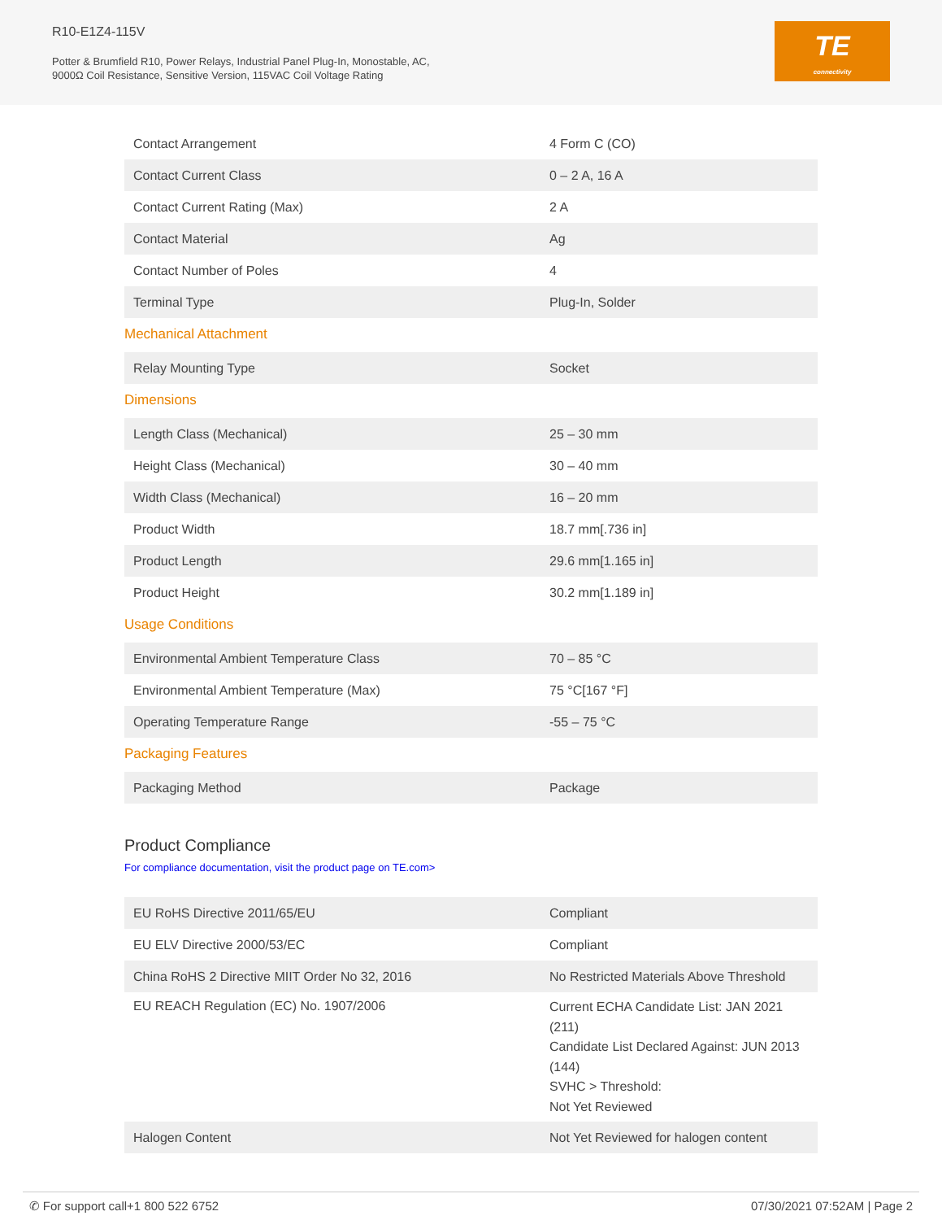R10-E1Z4-115V
Potter & Brumfield R10, Power Relays, Industrial Panel Plug-In, Monostable, AC,
9000Ω Coil Resistance, Sensitive Version, 115VAC Coil Voltage Rating
TE
connectivity
| Contact Arrangement | 4 Form C (CO) |
| Contact Current Class | 0 – 2 A, 16 A |
| Contact Current Rating (Max) | 2 A |
| Contact Material | Ag |
| Contact Number of Poles | 4 |
| Terminal Type | Plug-In, Solder |
Mechanical Attachment
| Relay Mounting Type | Socket |
Dimensions
| Length Class (Mechanical) | 25 – 30 mm |
| Height Class (Mechanical) | 30 – 40 mm |
| Width Class (Mechanical) | 16 – 20 mm |
| Product Width | 18.7 mm[.736 in] |
| Product Length | 29.6 mm[1.165 in] |
| Product Height | 30.2 mm[1.189 in] |
Usage Conditions
| Environmental Ambient Temperature Class | 70 – 85 °C |
| Environmental Ambient Temperature (Max) | 75 °C[167 °F] |
| Operating Temperature Range | -55 – 75 °C |
Packaging Features
| Packaging Method | Package |
Product Compliance
For compliance documentation, visit the product page on TE.com>
| EU RoHS Directive 2011/65/EU | Compliant |
| EU ELV Directive 2000/53/EC | Compliant |
| China RoHS 2 Directive MIIT Order No 32, 2016 | No Restricted Materials Above Threshold |
| EU REACH Regulation (EC) No. 1907/2006 | Current ECHA Candidate List: JAN 2021 (211) Candidate List Declared Against: JUN 2013 (144) SVHC > Threshold: Not Yet Reviewed |
| Halogen Content | Not Yet Reviewed for halogen content |
✆ For support call+1 800 522 6752 07/30/2021 07:52AM | Page 2